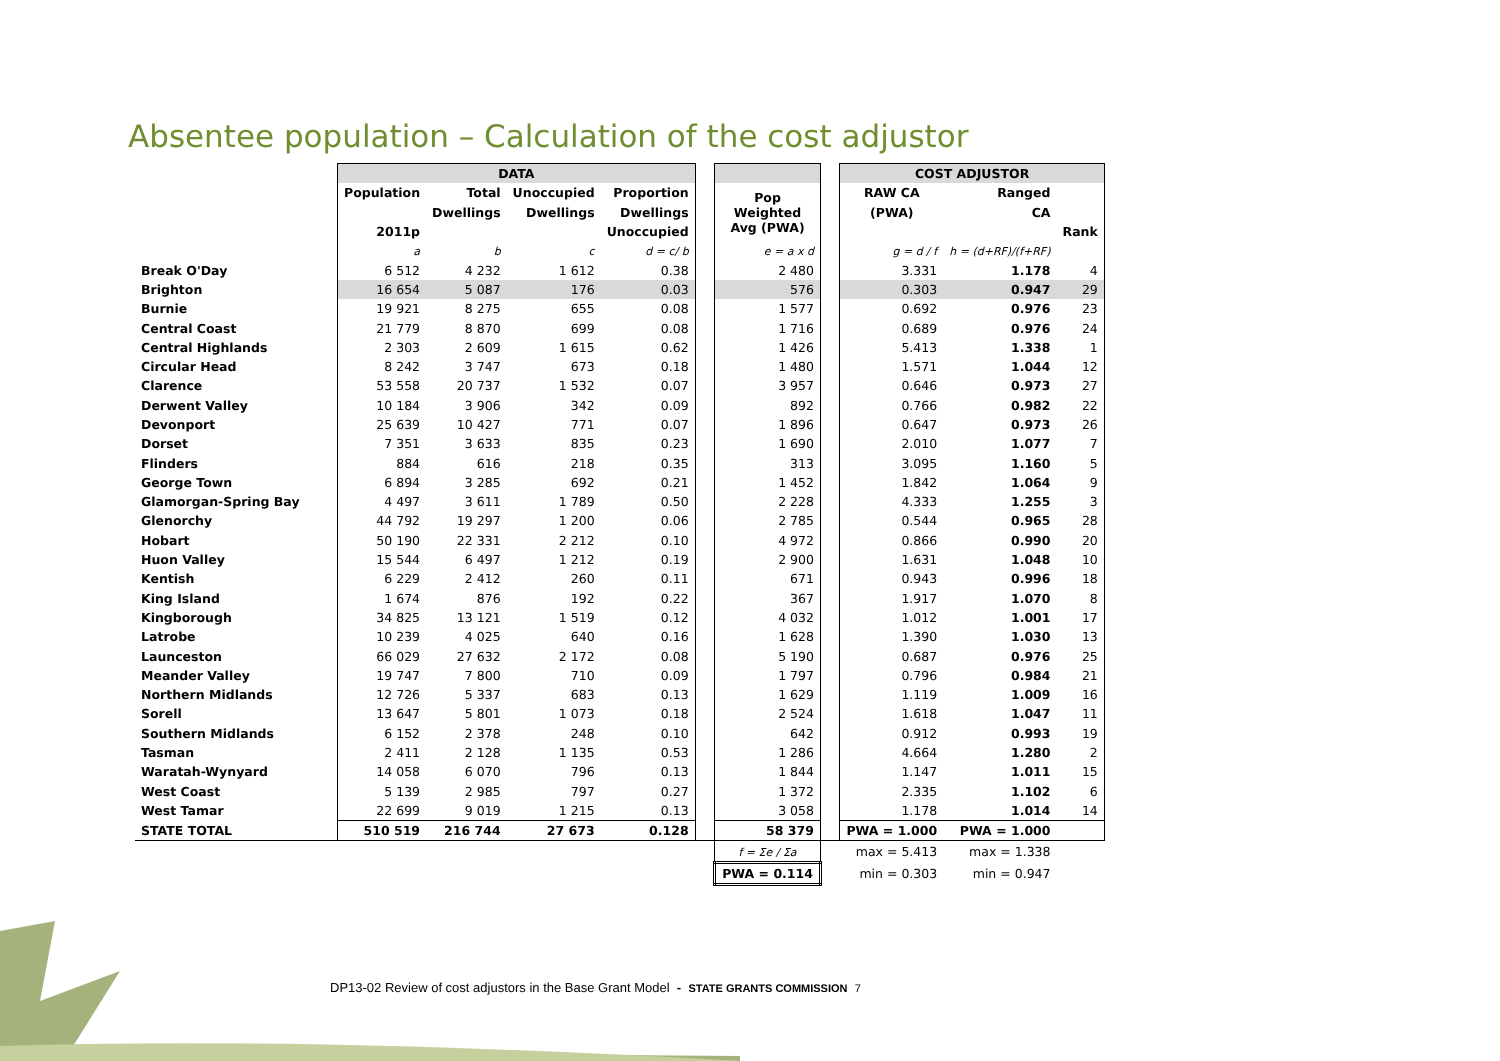Absentee population – Calculation of the cost adjustor
| | DATA | | | | | | | COST ADJUSTOR | | |
| --- | --- | --- | --- | --- | --- | --- | --- | --- | --- | --- |
| | Population | Total | Unoccupied | Proportion | | Pop Weighted Avg (PWA) | | RAW CA | Ranged | |
| | | Dwellings | Dwellings | Dwellings | | | | (PWA) | CA | |
| | 2011p | | | Unoccupied | | | | | | Rank |
| | a | b | c | d = c/ b | | e = a x d | | g = d / f | h = (d+RF)/(f+RF) | |
| Break O'Day | 6 512 | 4 232 | 1 612 | 0.38 | | 2 480 | | 3.331 | 1.178 | 4 |
| Brighton | 16 654 | 5 087 | 176 | 0.03 | | 576 | | 0.303 | 0.947 | 29 |
| Burnie | 19 921 | 8 275 | 655 | 0.08 | | 1 577 | | 0.692 | 0.976 | 23 |
| Central Coast | 21 779 | 8 870 | 699 | 0.08 | | 1 716 | | 0.689 | 0.976 | 24 |
| Central Highlands | 2 303 | 2 609 | 1 615 | 0.62 | | 1 426 | | 5.413 | 1.338 | 1 |
| Circular Head | 8 242 | 3 747 | 673 | 0.18 | | 1 480 | | 1.571 | 1.044 | 12 |
| Clarence | 53 558 | 20 737 | 1 532 | 0.07 | | 3 957 | | 0.646 | 0.973 | 27 |
| Derwent Valley | 10 184 | 3 906 | 342 | 0.09 | | 892 | | 0.766 | 0.982 | 22 |
| Devonport | 25 639 | 10 427 | 771 | 0.07 | | 1 896 | | 0.647 | 0.973 | 26 |
| Dorset | 7 351 | 3 633 | 835 | 0.23 | | 1 690 | | 2.010 | 1.077 | 7 |
| Flinders | 884 | 616 | 218 | 0.35 | | 313 | | 3.095 | 1.160 | 5 |
| George Town | 6 894 | 3 285 | 692 | 0.21 | | 1 452 | | 1.842 | 1.064 | 9 |
| Glamorgan-Spring Bay | 4 497 | 3 611 | 1 789 | 0.50 | | 2 228 | | 4.333 | 1.255 | 3 |
| Glenorchy | 44 792 | 19 297 | 1 200 | 0.06 | | 2 785 | | 0.544 | 0.965 | 28 |
| Hobart | 50 190 | 22 331 | 2 212 | 0.10 | | 4 972 | | 0.866 | 0.990 | 20 |
| Huon Valley | 15 544 | 6 497 | 1 212 | 0.19 | | 2 900 | | 1.631 | 1.048 | 10 |
| Kentish | 6 229 | 2 412 | 260 | 0.11 | | 671 | | 0.943 | 0.996 | 18 |
| King Island | 1 674 | 876 | 192 | 0.22 | | 367 | | 1.917 | 1.070 | 8 |
| Kingborough | 34 825 | 13 121 | 1 519 | 0.12 | | 4 032 | | 1.012 | 1.001 | 17 |
| Latrobe | 10 239 | 4 025 | 640 | 0.16 | | 1 628 | | 1.390 | 1.030 | 13 |
| Launceston | 66 029 | 27 632 | 2 172 | 0.08 | | 5 190 | | 0.687 | 0.976 | 25 |
| Meander Valley | 19 747 | 7 800 | 710 | 0.09 | | 1 797 | | 0.796 | 0.984 | 21 |
| Northern Midlands | 12 726 | 5 337 | 683 | 0.13 | | 1 629 | | 1.119 | 1.009 | 16 |
| Sorell | 13 647 | 5 801 | 1 073 | 0.18 | | 2 524 | | 1.618 | 1.047 | 11 |
| Southern Midlands | 6 152 | 2 378 | 248 | 0.10 | | 642 | | 0.912 | 0.993 | 19 |
| Tasman | 2 411 | 2 128 | 1 135 | 0.53 | | 1 286 | | 4.664 | 1.280 | 2 |
| Waratah-Wynyard | 14 058 | 6 070 | 796 | 0.13 | | 1 844 | | 1.147 | 1.011 | 15 |
| West Coast | 5 139 | 2 985 | 797 | 0.27 | | 1 372 | | 2.335 | 1.102 | 6 |
| West Tamar | 22 699 | 9 019 | 1 215 | 0.13 | | 3 058 | | 1.178 | 1.014 | 14 |
| STATE TOTAL | 510 519 | 216 744 | 27 673 | 0.128 | | 58 379 | | PWA = 1.000 | PWA = 1.000 | |
| | | | | | | f = Σe / Σa | | max = 5.413 | max = 1.338 | |
| | | | | | | PWA = 0.114 | | min = 0.303 | min = 0.947 | |
DP13-02 Review of cost adjustors in the Base Grant Model - STATE GRANTS COMMISSION 7